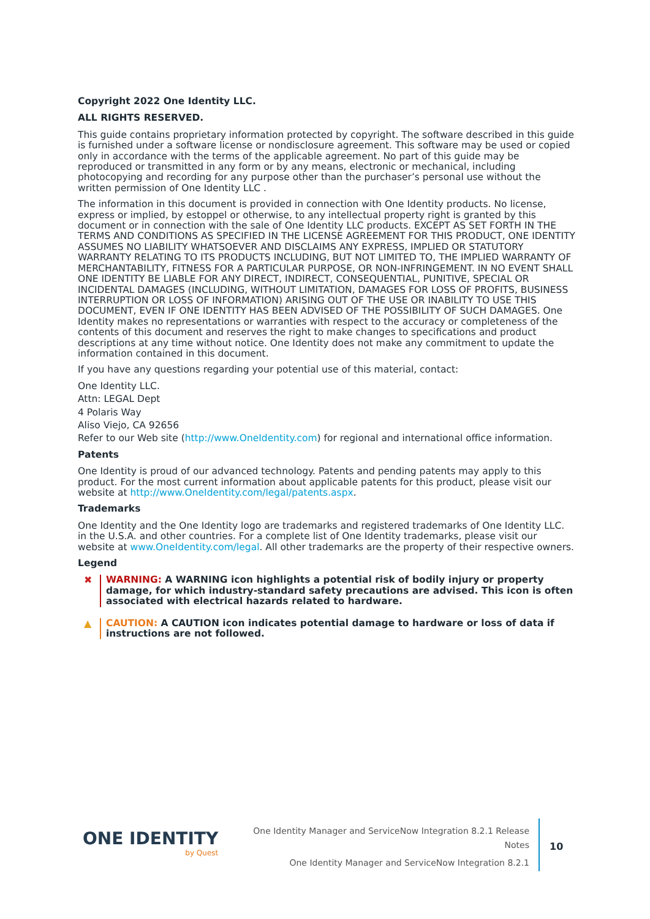Copyright 2022 One Identity LLC.
ALL RIGHTS RESERVED.
This guide contains proprietary information protected by copyright. The software described in this guide is furnished under a software license or nondisclosure agreement. This software may be used or copied only in accordance with the terms of the applicable agreement. No part of this guide may be reproduced or transmitted in any form or by any means, electronic or mechanical, including photocopying and recording for any purpose other than the purchaser’s personal use without the written permission of One Identity LLC .
The information in this document is provided in connection with One Identity products. No license, express or implied, by estoppel or otherwise, to any intellectual property right is granted by this document or in connection with the sale of One Identity LLC products. EXCEPT AS SET FORTH IN THE TERMS AND CONDITIONS AS SPECIFIED IN THE LICENSE AGREEMENT FOR THIS PRODUCT, ONE IDENTITY ASSUMES NO LIABILITY WHATSOEVER AND DISCLAIMS ANY EXPRESS, IMPLIED OR STATUTORY WARRANTY RELATING TO ITS PRODUCTS INCLUDING, BUT NOT LIMITED TO, THE IMPLIED WARRANTY OF MERCHANTABILITY, FITNESS FOR A PARTICULAR PURPOSE, OR NON-INFRINGEMENT. IN NO EVENT SHALL ONE IDENTITY BE LIABLE FOR ANY DIRECT, INDIRECT, CONSEQUENTIAL, PUNITIVE, SPECIAL OR INCIDENTAL DAMAGES (INCLUDING, WITHOUT LIMITATION, DAMAGES FOR LOSS OF PROFITS, BUSINESS INTERRUPTION OR LOSS OF INFORMATION) ARISING OUT OF THE USE OR INABILITY TO USE THIS DOCUMENT, EVEN IF ONE IDENTITY HAS BEEN ADVISED OF THE POSSIBILITY OF SUCH DAMAGES. One Identity makes no representations or warranties with respect to the accuracy or completeness of the contents of this document and reserves the right to make changes to specifications and product descriptions at any time without notice. One Identity does not make any commitment to update the information contained in this document.
If you have any questions regarding your potential use of this material, contact:
One Identity LLC.
Attn: LEGAL Dept
4 Polaris Way
Aliso Viejo, CA 92656
Refer to our Web site (http://www.OneIdentity.com) for regional and international office information.
Patents
One Identity is proud of our advanced technology. Patents and pending patents may apply to this product. For the most current information about applicable patents for this product, please visit our website at http://www.OneIdentity.com/legal/patents.aspx.
Trademarks
One Identity and the One Identity logo are trademarks and registered trademarks of One Identity LLC. in the U.S.A. and other countries. For a complete list of One Identity trademarks, please visit our website at www.OneIdentity.com/legal. All other trademarks are the property of their respective owners.
Legend
✖ WARNING: A WARNING icon highlights a potential risk of bodily injury or property damage, for which industry-standard safety precautions are advised. This icon is often associated with electrical hazards related to hardware.
▲ CAUTION: A CAUTION icon indicates potential damage to hardware or loss of data if instructions are not followed.
ONE IDENTITY
by Quest
One Identity Manager and ServiceNow Integration 8.2.1 Release Notes
One Identity Manager and ServiceNow Integration 8.2.1
10